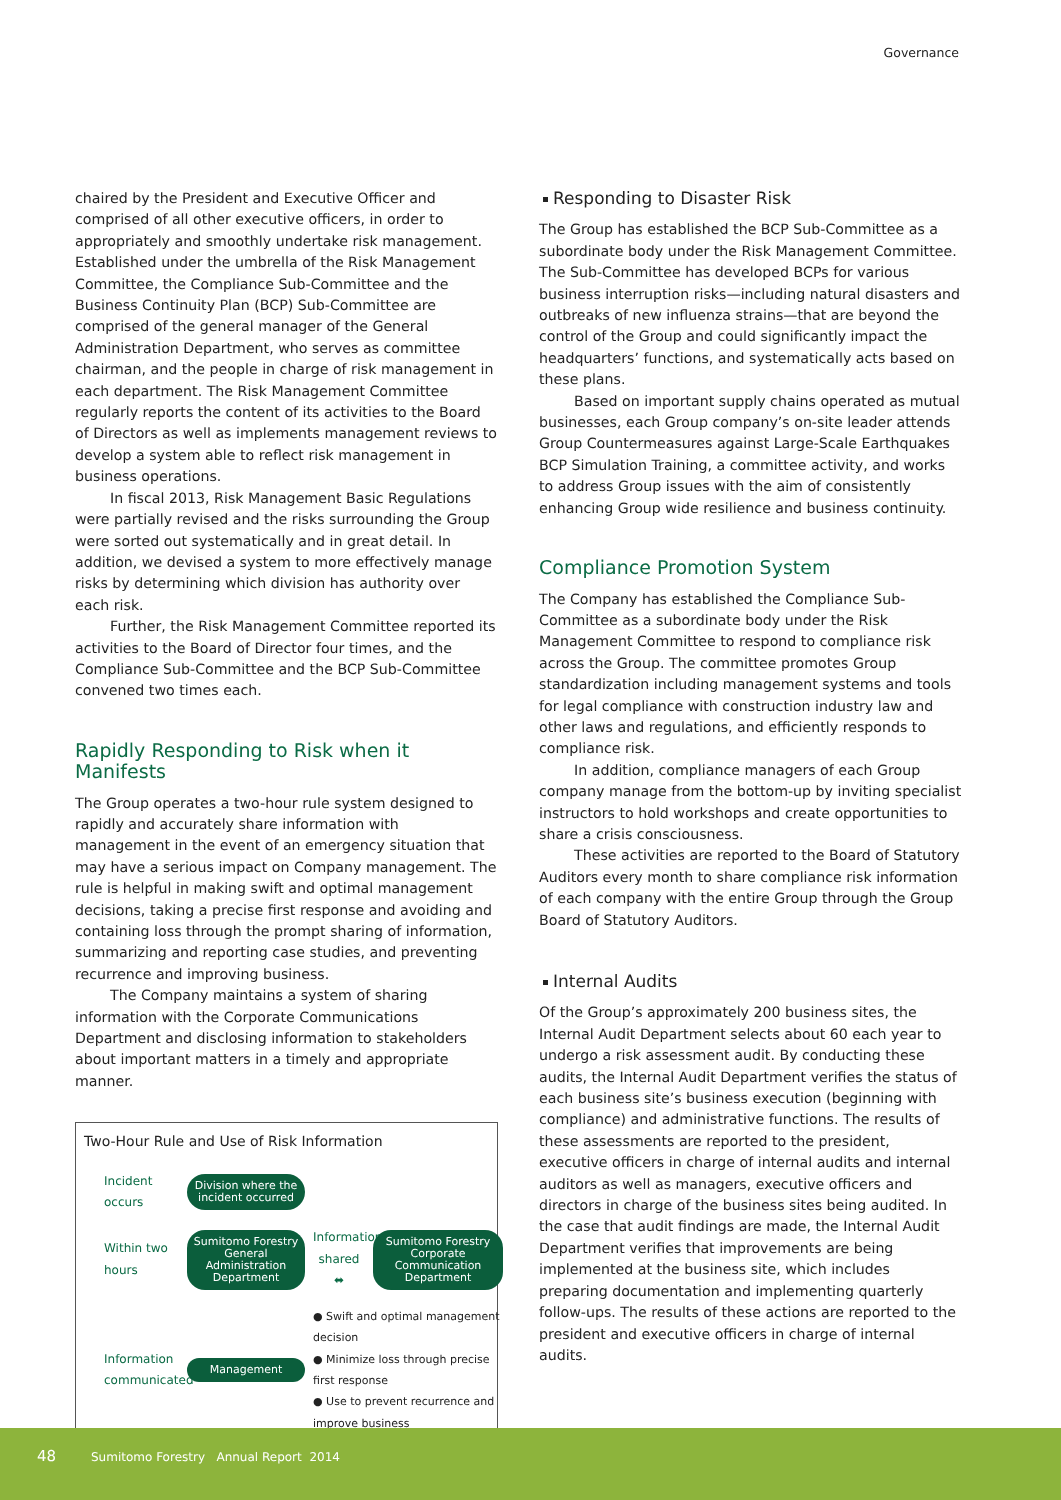Governance
chaired by the President and Executive Officer and comprised of all other executive officers, in order to appropriately and smoothly undertake risk management. Established under the umbrella of the Risk Management Committee, the Compliance Sub-Committee and the Business Continuity Plan (BCP) Sub-Committee are comprised of the general manager of the General Administration Department, who serves as committee chairman, and the people in charge of risk management in each department. The Risk Management Committee regularly reports the content of its activities to the Board of Directors as well as implements management reviews to develop a system able to reflect risk management in business operations.
In fiscal 2013, Risk Management Basic Regulations were partially revised and the risks surrounding the Group were sorted out systematically and in great detail. In addition, we devised a system to more effectively manage risks by determining which division has authority over each risk.
Further, the Risk Management Committee reported its activities to the Board of Director four times, and the Compliance Sub-Committee and the BCP Sub-Committee convened two times each.
Rapidly Responding to Risk when it Manifests
The Group operates a two-hour rule system designed to rapidly and accurately share information with management in the event of an emergency situation that may have a serious impact on Company management. The rule is helpful in making swift and optimal management decisions, taking a precise first response and avoiding and containing loss through the prompt sharing of information, summarizing and reporting case studies, and preventing recurrence and improving business.
The Company maintains a system of sharing information with the Corporate Communications Department and disclosing information to stakeholders about important matters in a timely and appropriate manner.
Two-Hour Rule and Use of Risk Information
Incident occurs
Division where the incident occurred
Within two hours
Sumitomo Forestry General Administration Department
Information shared ⬌
Sumitomo Forestry Corporate Communication Department
Information communicated
Management
● Swift and optimal management decision
● Minimize loss through precise first response
● Use to prevent recurrence and improve business
Responding to Disaster Risk
The Group has established the BCP Sub-Committee as a subordinate body under the Risk Management Committee. The Sub-Committee has developed BCPs for various business interruption risks—including natural disasters and outbreaks of new influenza strains—that are beyond the control of the Group and could significantly impact the headquarters’ functions, and systematically acts based on these plans.
Based on important supply chains operated as mutual businesses, each Group company’s on-site leader attends Group Countermeasures against Large-Scale Earthquakes BCP Simulation Training, a committee activity, and works to address Group issues with the aim of consistently enhancing Group wide resilience and business continuity.
Compliance Promotion System
The Company has established the Compliance Sub-Committee as a subordinate body under the Risk Management Committee to respond to compliance risk across the Group. The committee promotes Group standardization including management systems and tools for legal compliance with construction industry law and other laws and regulations, and efficiently responds to compliance risk.
In addition, compliance managers of each Group company manage from the bottom-up by inviting specialist instructors to hold workshops and create opportunities to share a crisis consciousness.
These activities are reported to the Board of Statutory Auditors every month to share compliance risk information of each company with the entire Group through the Group Board of Statutory Auditors.
Internal Audits
Of the Group’s approximately 200 business sites, the Internal Audit Department selects about 60 each year to undergo a risk assessment audit. By conducting these audits, the Internal Audit Department verifies the status of each business site’s business execution (beginning with compliance) and administrative functions. The results of these assessments are reported to the president, executive officers in charge of internal audits and internal auditors as well as managers, executive officers and directors in charge of the business sites being audited. In the case that audit findings are made, the Internal Audit Department verifies that improvements are being implemented at the business site, which includes preparing documentation and implementing quarterly follow-ups. The results of these actions are reported to the president and executive officers in charge of internal audits.
48 Sumitomo Forestry Annual Report 2014